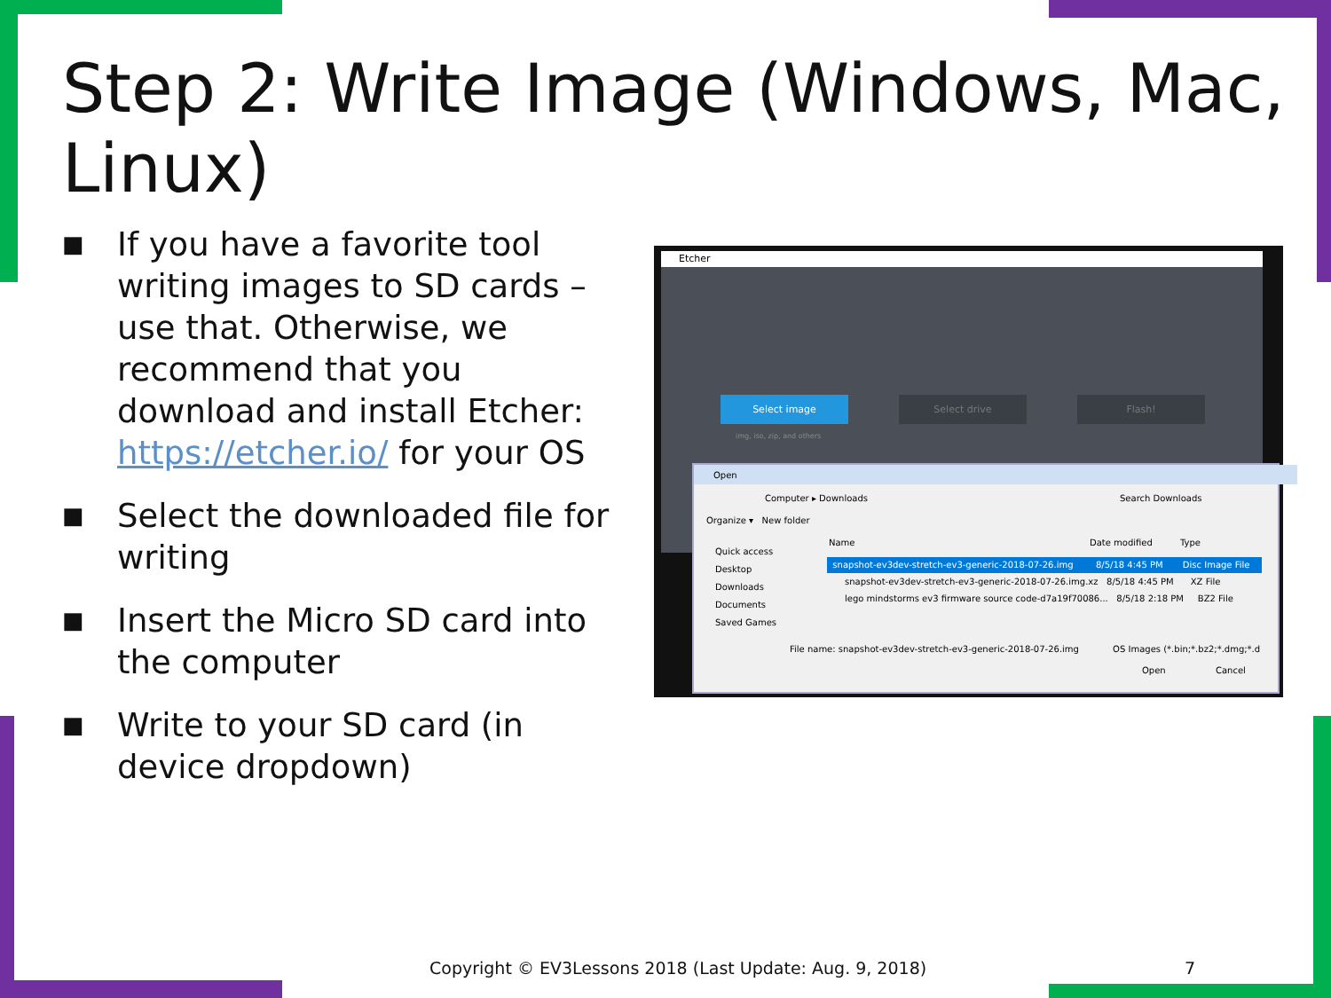Step 2: Write Image (Windows, Mac, Linux)
■ If you have a favorite tool writing images to SD cards – use that. Otherwise, we recommend that you download and install Etcher: https://etcher.io/ for your OS
■ Select the downloaded file for writing
■ Insert the Micro SD card into the computer
■ Write to your SD card (in device dropdown)
Etcher
Select image Select drive Flash!
img, iso, zip, and others
Open
Computer ▸ Downloads Search Downloads
Organize ▾ New folder
Quick access
Desktop
Downloads
Documents
Saved Games
Name Date modified Type
snapshot-ev3dev-stretch-ev3-generic-2018-07-26.img 8/5/18 4:45 PM Disc Image File
snapshot-ev3dev-stretch-ev3-generic-2018-07-26.img.xz 8/5/18 4:45 PM XZ File
lego mindstorms ev3 firmware source code-d7a19f70086... 8/5/18 2:18 PM BZ2 File
File name: snapshot-ev3dev-stretch-ev3-generic-2018-07-26.img OS Images (*.bin;*.bz2;*.dmg;*.d
Open Cancel
Copyright © EV3Lessons 2018 (Last Update: Aug. 9, 2018)
7